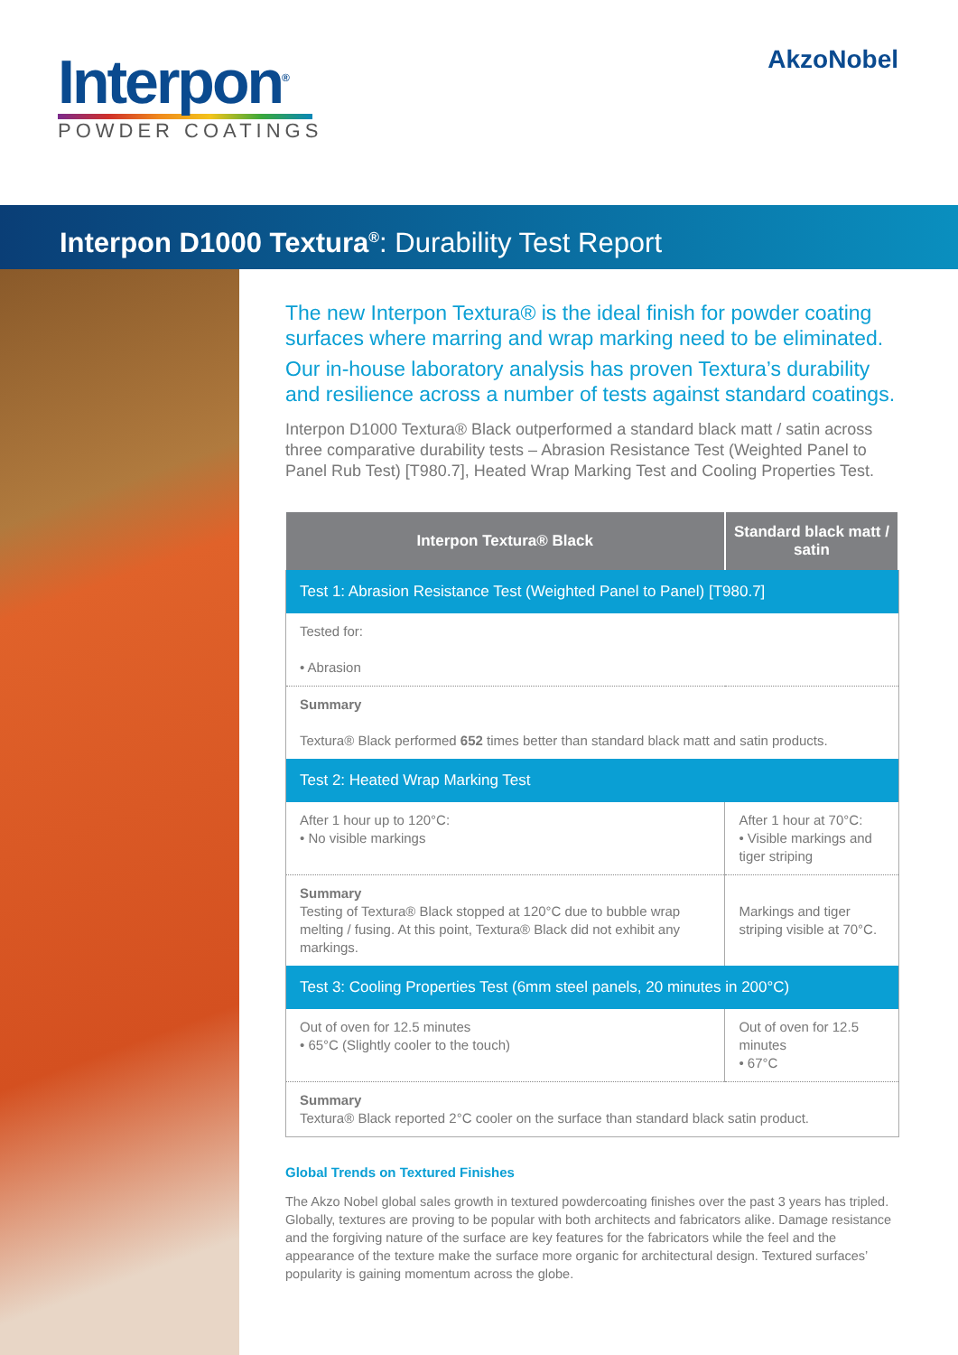Interpon<sup>®</sup>
POWDER COATINGS
AkzoNobel
Interpon D1000 Textura<sup>®</sup>: Durability Test Report
The new Interpon Textura® is the ideal finish for powder coating surfaces where marring and wrap marking need to be eliminated.
Our in-house laboratory analysis has proven Textura’s durability and resilience across a number of tests against standard coatings.
Interpon D1000 Textura® Black outperformed a standard black matt / satin across three comparative durability tests – Abrasion Resistance Test (Weighted Panel to Panel Rub Test) [T980.7], Heated Wrap Marking Test and Cooling Properties Test.
| Interpon Textura® Black | Standard black matt / satin |
| --- | --- |
| Test 1: Abrasion Resistance Test (Weighted Panel to Panel) [T980.7] | |
| Tested for: • Abrasion | |
| Summary Textura® Black performed 652 times better than standard black matt and satin products. | |
| Test 2: Heated Wrap Marking Test | |
| After 1 hour up to 120°C: • No visible markings | After 1 hour at 70°C: • Visible markings and tiger striping |
| Summary Testing of Textura® Black stopped at 120°C due to bubble wrap melting / fusing. At this point, Textura® Black did not exhibit any markings. | Markings and tiger striping visible at 70°C. |
| Test 3: Cooling Properties Test (6mm steel panels, 20 minutes in 200°C) | |
| Out of oven for 12.5 minutes • 65°C (Slightly cooler to the touch) | Out of oven for 12.5 minutes • 67°C |
| Summary Textura® Black reported 2°C cooler on the surface than standard black satin product. | |
Global Trends on Textured Finishes
The Akzo Nobel global sales growth in textured powdercoating finishes over the past 3 years has tripled. Globally, textures are proving to be popular with both architects and fabricators alike. Damage resistance and the forgiving nature of the surface are key features for the fabricators while the feel and the appearance of the texture make the surface more organic for architectural design. Textured surfaces’ popularity is gaining momentum across the globe.